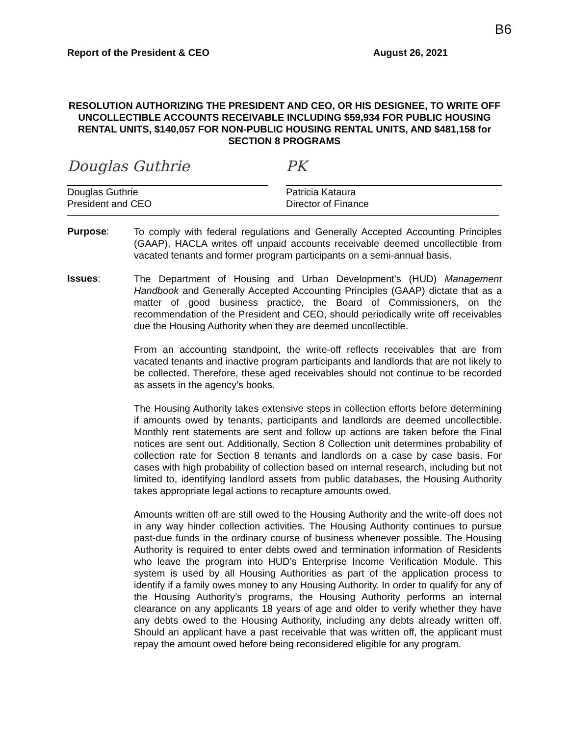B6
Report of the President & CEO August 26, 2021
RESOLUTION AUTHORIZING THE PRESIDENT AND CEO, OR HIS DESIGNEE, TO WRITE OFF UNCOLLECTIBLE ACCOUNTS RECEIVABLE INCLUDING $59,934 FOR PUBLIC HOUSING RENTAL UNITS, $140,057 FOR NON-PUBLIC HOUSING RENTAL UNITS, AND $481,158 for SECTION 8 PROGRAMS
Douglas Guthrie
Douglas Guthrie
President and CEO
PK
Patricia Kataura
Director of Finance
Purpose:
To comply with federal regulations and Generally Accepted Accounting Principles (GAAP), HACLA writes off unpaid accounts receivable deemed uncollectible from vacated tenants and former program participants on a semi-annual basis.
Issues:
The Department of Housing and Urban Development’s (HUD) Management Handbook and Generally Accepted Accounting Principles (GAAP) dictate that as a matter of good business practice, the Board of Commissioners, on the recommendation of the President and CEO, should periodically write off receivables due the Housing Authority when they are deemed uncollectible.
From an accounting standpoint, the write-off reflects receivables that are from vacated tenants and inactive program participants and landlords that are not likely to be collected. Therefore, these aged receivables should not continue to be recorded as assets in the agency’s books.
The Housing Authority takes extensive steps in collection efforts before determining if amounts owed by tenants, participants and landlords are deemed uncollectible. Monthly rent statements are sent and follow up actions are taken before the Final notices are sent out. Additionally, Section 8 Collection unit determines probability of collection rate for Section 8 tenants and landlords on a case by case basis. For cases with high probability of collection based on internal research, including but not limited to, identifying landlord assets from public databases, the Housing Authority takes appropriate legal actions to recapture amounts owed.
Amounts written off are still owed to the Housing Authority and the write-off does not in any way hinder collection activities. The Housing Authority continues to pursue past-due funds in the ordinary course of business whenever possible. The Housing Authority is required to enter debts owed and termination information of Residents who leave the program into HUD’s Enterprise Income Verification Module. This system is used by all Housing Authorities as part of the application process to identify if a family owes money to any Housing Authority. In order to qualify for any of the Housing Authority’s programs, the Housing Authority performs an internal clearance on any applicants 18 years of age and older to verify whether they have any debts owed to the Housing Authority, including any debts already written off. Should an applicant have a past receivable that was written off, the applicant must repay the amount owed before being reconsidered eligible for any program.